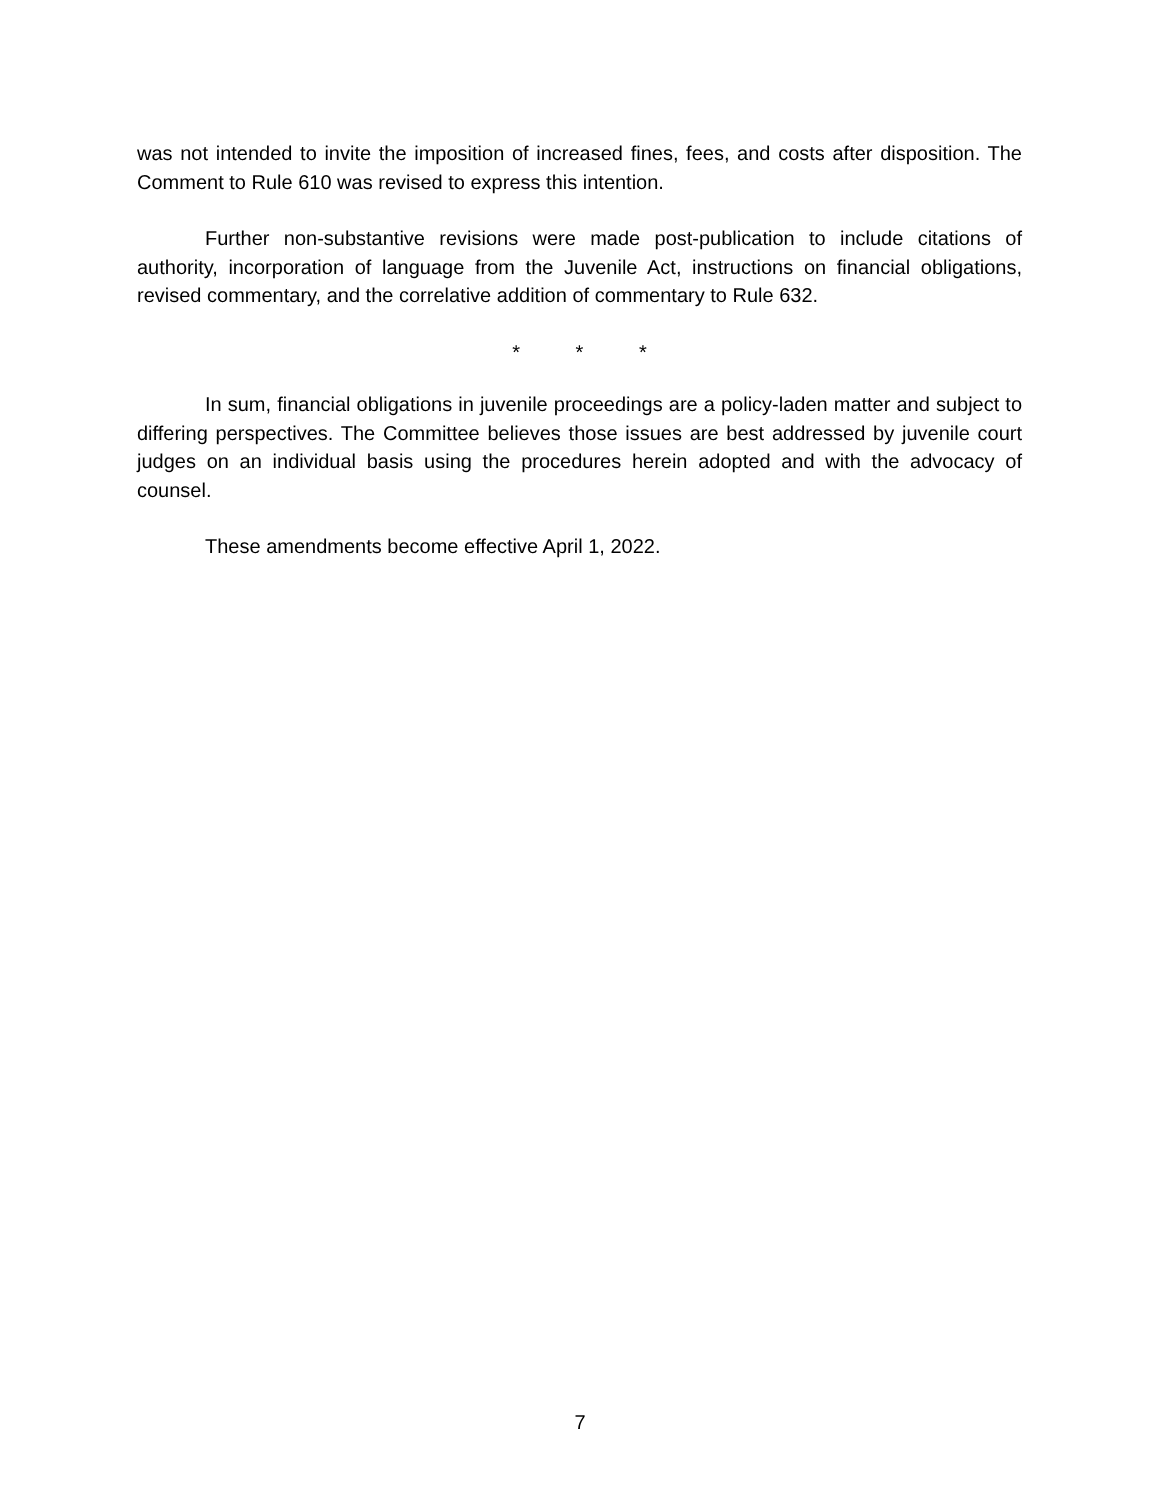was not intended to invite the imposition of increased fines, fees, and costs after disposition. The Comment to Rule 610 was revised to express this intention.
Further non-substantive revisions were made post-publication to include citations of authority, incorporation of language from the Juvenile Act, instructions on financial obligations, revised commentary, and the correlative addition of commentary to Rule 632.
* * *
In sum, financial obligations in juvenile proceedings are a policy-laden matter and subject to differing perspectives. The Committee believes those issues are best addressed by juvenile court judges on an individual basis using the procedures herein adopted and with the advocacy of counsel.
These amendments become effective April 1, 2022.
7